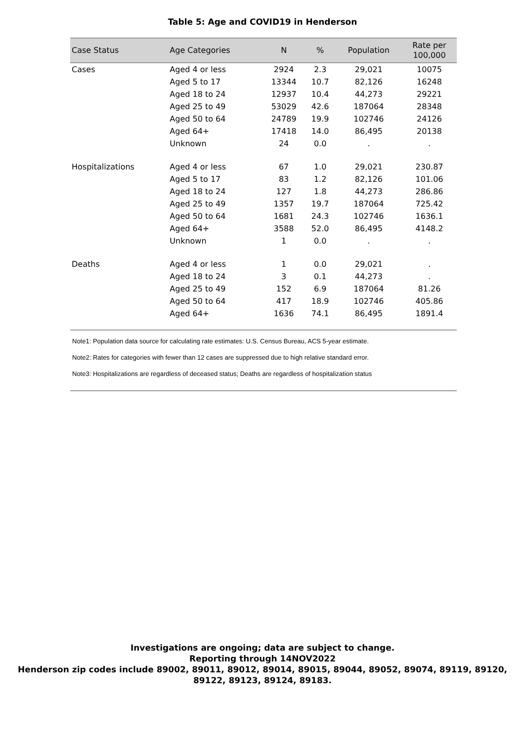Table 5: Age and COVID19 in Henderson
| Case Status | Age Categories | N | % | Population | Rate per 100,000 |
| --- | --- | --- | --- | --- | --- |
| Cases | Aged 4 or less | 2924 | 2.3 | 29,021 | 10075 |
| | Aged 5 to 17 | 13344 | 10.7 | 82,126 | 16248 |
| | Aged 18 to 24 | 12937 | 10.4 | 44,273 | 29221 |
| | Aged 25 to 49 | 53029 | 42.6 | 187064 | 28348 |
| | Aged 50 to 64 | 24789 | 19.9 | 102746 | 24126 |
| | Aged 64+ | 17418 | 14.0 | 86,495 | 20138 |
| | Unknown | 24 | 0.0 | . | . |
| Hospitalizations | Aged 4 or less | 67 | 1.0 | 29,021 | 230.87 |
| | Aged 5 to 17 | 83 | 1.2 | 82,126 | 101.06 |
| | Aged 18 to 24 | 127 | 1.8 | 44,273 | 286.86 |
| | Aged 25 to 49 | 1357 | 19.7 | 187064 | 725.42 |
| | Aged 50 to 64 | 1681 | 24.3 | 102746 | 1636.1 |
| | Aged 64+ | 3588 | 52.0 | 86,495 | 4148.2 |
| | Unknown | 1 | 0.0 | . | . |
| Deaths | Aged 4 or less | 1 | 0.0 | 29,021 | . |
| | Aged 18 to 24 | 3 | 0.1 | 44,273 | . |
| | Aged 25 to 49 | 152 | 6.9 | 187064 | 81.26 |
| | Aged 50 to 64 | 417 | 18.9 | 102746 | 405.86 |
| | Aged 64+ | 1636 | 74.1 | 86,495 | 1891.4 |
Note1: Population data source for calculating rate estimates: U.S. Census Bureau, ACS 5-year estimate.
Note2: Rates for categories with fewer than 12 cases are suppressed due to high relative standard error.
Note3: Hospitalizations are regardless of deceased status; Deaths are regardless of hospitalization status
Investigations are ongoing; data are subject to change.
Reporting through 14NOV2022
Henderson zip codes include 89002, 89011, 89012, 89014, 89015, 89044, 89052, 89074, 89119, 89120,
89122, 89123, 89124, 89183.